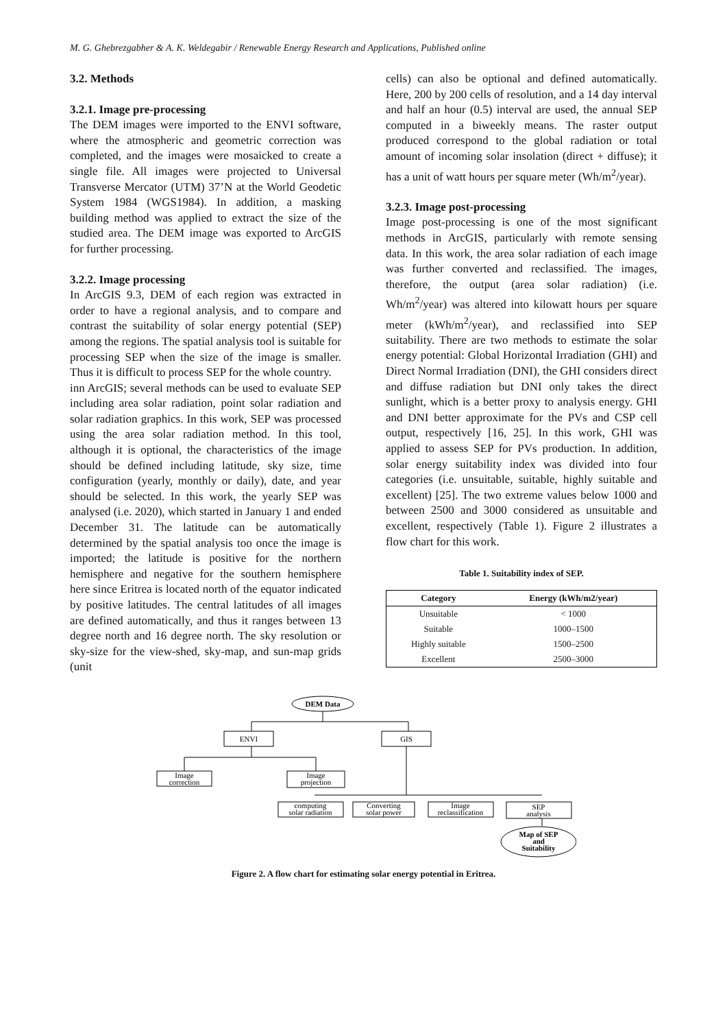M. G. Ghebrezgabher & A. K. Weldegabir / Renewable Energy Research and Applications, Published online
3.2. Methods
3.2.1. Image pre-processing
The DEM images were imported to the ENVI software, where the atmospheric and geometric correction was completed, and the images were mosaicked to create a single file. All images were projected to Universal Transverse Mercator (UTM) 37’N at the World Geodetic System 1984 (WGS1984). In addition, a masking building method was applied to extract the size of the studied area. The DEM image was exported to ArcGIS for further processing.
3.2.2. Image processing
In ArcGIS 9.3, DEM of each region was extracted in order to have a regional analysis, and to compare and contrast the suitability of solar energy potential (SEP) among the regions. The spatial analysis tool is suitable for processing SEP when the size of the image is smaller. Thus it is difficult to process SEP for the whole country.
inn ArcGIS; several methods can be used to evaluate SEP including area solar radiation, point solar radiation and solar radiation graphics. In this work, SEP was processed using the area solar radiation method. In this tool, although it is optional, the characteristics of the image should be defined including latitude, sky size, time configuration (yearly, monthly or daily), date, and year should be selected. In this work, the yearly SEP was analysed (i.e. 2020), which started in January 1 and ended December 31. The latitude can be automatically determined by the spatial analysis too once the image is imported; the latitude is positive for the northern hemisphere and negative for the southern hemisphere here since Eritrea is located north of the equator indicated by positive latitudes. The central latitudes of all images are defined automatically, and thus it ranges between 13 degree north and 16 degree north. The sky resolution or sky-size for the view-shed, sky-map, and sun-map grids (unit
cells) can also be optional and defined automatically. Here, 200 by 200 cells of resolution, and a 14 day interval and half an hour (0.5) interval are used, the annual SEP computed in a biweekly means. The raster output produced correspond to the global radiation or total amount of incoming solar insolation (direct + diffuse); it has a unit of watt hours per square meter (Wh/m<sup>2</sup>/year).
3.2.3. Image post-processing
Image post-processing is one of the most significant methods in ArcGIS, particularly with remote sensing data. In this work, the area solar radiation of each image was further converted and reclassified. The images, therefore, the output (area solar radiation) (i.e. Wh/m<sup>2</sup>/year) was altered into kilowatt hours per square meter (kWh/m<sup>2</sup>/year), and reclassified into SEP suitability. There are two methods to estimate the solar energy potential: Global Horizontal Irradiation (GHI) and Direct Normal Irradiation (DNI), the GHI considers direct and diffuse radiation but DNI only takes the direct sunlight, which is a better proxy to analysis energy. GHI and DNI better approximate for the PVs and CSP cell output, respectively [16, 25]. In this work, GHI was applied to assess SEP for PVs production. In addition, solar energy suitability index was divided into four categories (i.e. unsuitable, suitable, highly suitable and excellent) [25]. The two extreme values below 1000 and between 2500 and 3000 considered as unsuitable and excellent, respectively (Table 1). Figure 2 illustrates a flow chart for this work.
Table 1. Suitability index of SEP.
| Category | Energy (kWh/m2/year) |
| --- | --- |
| Unsuitable | < 1000 |
| Suitable | 1000–1500 |
| Highly suitable | 1500–2500 |
| Excellent | 2500–3000 |
DEM Data
ENVI
GIS
Image
correction
Image
projection
computing
solar radiation
Converting
solar power
Image
reclassification
SEP
analysis
Map of SEP
and
Suitability
Figure 2. A flow chart for estimating solar energy potential in Eritrea.